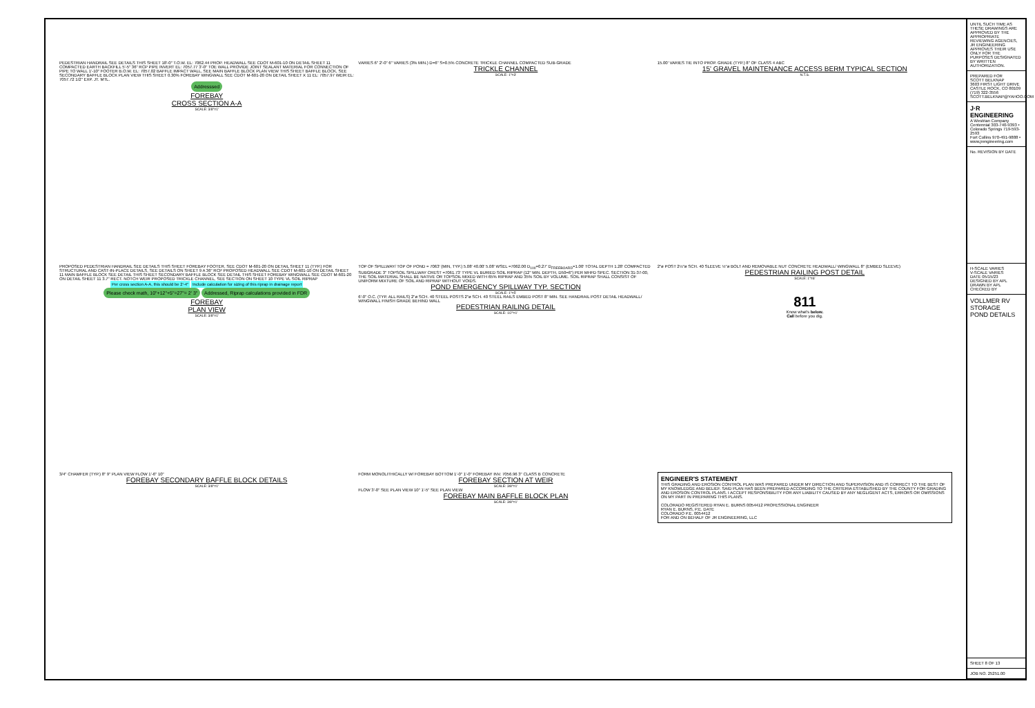PEDESTRIAN HANDRAIL SEE DETAILS THIS SHEET 18'-0" T.O.W. EL: 7062.44 PROP. HEADWALL SEE CDOT M-601-10 ON DETAIL SHEET 11 COMPACTED EARTH BACKFILL 5'-5" 36" RCP PIPE INVERT EL: 7057.77 3'-0" TOE WALL PROVIDE JOINT SEALANT MATERIAL FOR CONNECTION OF PIPE TO WALL 1'-10" FOOTER B.O.W. EL: 7057.02 BAFFLE IMPACT WALL, SEE MAIN BAFFLE BLOCK PLAN VIEW THIS SHEET BAFFLE BLOCK, SEE SECONDARY BAFFLE BLOCK PLAN VIEW THIS SHEET 0.30% FOREBAY WINGWALL SEE CDOT M-601-20 ON DETAIL SHEET X 11 EL: 7057.97 WEIR EL: 7057.72 1/2" EXP. JT. MTL.
Addresssed
FOREBAY
CROSS SECTION A-A
SCALE: 3/8"=1'
VARIES 6" 2'-0" 6" VARIES (3% MIN.) D=6" S=0.5% CONCRETE TRICKLE CHANNEL COMPACTED SUB-GRADE
TRICKLE CHANNEL
SCALE: 1"=3'
15.00' VARIES TIE INTO PROP. GRADE (TYP.) 8" OF CLASS 4 ABC
15' GRAVEL MAINTENANCE ACCESS BERM TYPICAL SECTION
N.T.S.
PROPOSED PEDESTRIAN HANDRAIL SEE DETAILS THIS SHEET FOREBAY FOOTER, SEE CDOT M-601-20 ON DETAIL SHEET 11 (TYP.) FOR STRUCTURAL AND CAST-IN-PLACE DETAILS, SEE DETAILS ON SHEET 9 A 36" RCP PROPOSED HEADWALL SEE CDOT M-601-10 ON DETAIL SHEET 11 MAIN BAFFLE BLOCK SEE DETAIL THIS SHEET SECONDARY BAFFLE BLOCK SEE DETAIL THIS SHEET FOREBAY WINGWALL SEE CDOT M-601-20 ON DETAIL SHEET 11 3.7" RECT. NOTCH WEIR PROPOSED TRICKLE CHANNEL, SEE SECTION ON SHEET 10 TYPE VL SOIL RIPRAP
Per cross section A-A, this should be 2'-4" Include calculation for sizing of this riprap in drainage report
Please check math, 10"+12"+5"=27"= 2' 3" Addressed, Riprap calculations provided in FDR
FOREBAY
PLAN VIEW
SCALE: 3/8"=1'
TOP OF SPILLWAY/ TOP OF POND = 7063' (MIN, TYP.) 5.08' 40.00' 5.08' WSEL =7062.00 D<sub>100</sub>=0.27' D<sub>FREEBOARD</sub>=1.00' TOTAL DEPTH 1.28' COMPACTED SUBGRADE 3" TOPSOIL SPILLWAY CREST =7061.73' TYPE VL BURIED SOIL RIPRAP (12" MIN. DEPTH, D50=6") PER MHFD SPEC. SECTION 31-37-00, THE SOIL MATERIAL SHALL BE NATIVE OR TOPSOIL MIXED WITH 65% RIPRAP AND 35% SOIL BY VOLUME. SOIL RIPRAP SHALL CONSIST OF UNIFORM MIXTURE OF SOIL AND RIPRAP WITHOUT VOIDS.
POND EMERGENCY SPILLWAY TYP. SECTION
SCALE: 1"=5'
6'-0" O.C. (TYP. ALL RAILS) 2"ø SCH. 40 STEEL POSTS 2"ø SCH. 40 STEEL RAILS EMBED POST 8" MIN. SEE HANDRAIL POST DETAIL HEADWALL/ WINGWALL FINISH GRADE BEHIND WALL
PEDESTRIAN RAILING DETAIL
SCALE: 1/2"=1'
2"ø POST 2½"ø SCH. 40 SLEEVE ½"ø BOLT AND REMOVABLE NUT CONCRETE HEADWALL/ WINGWALL 8" (EMBED SLEEVE)
PEDESTRIAN RAILING POST DETAIL
SCALE: 1"=6'
811
Know what's below.
Call before you dig.
3/4" CHAMFER (TYP.) 8" 9" PLAN VIEW FLOW 1'-6" 10"
FOREBAY SECONDARY BAFFLE BLOCK DETAILS
SCALE: 3/8"=1'
FORM MONOLITHICALLY W/ FOREBAY BOTTOM 1'-0" 1'-0" FOREBAY INV. 7056.96 3" CLASS B CONCRETE
FOREBAY SECTION AT WEIR
SCALE: 3/8"=1'
FLOW 3'-0" SEE PLAN VIEW 10" 1'-5" SEE PLAN VIEW
FOREBAY MAIN BAFFLE BLOCK PLAN
SCALE: 3/8"=1'
ENGINEER'S STATEMENT
THIS GRADING AND EROSION CONTROL PLAN WAS PREPARED UNDER MY DIRECTION AND SUPERVISION AND IS CORRECT TO THE BEST OF MY KNOWLEDGE AND BELIEF. SAID PLAN HAS BEEN PREPARED ACCORDING TO THE CRITERIA ESTABLISHED BY THE COUNTY FOR GRADING AND EROSION CONTROL PLANS. I ACCEPT RESPONSIBILITY FOR ANY LIABILITY CAUSED BY ANY NEGLIGENT ACTS, ERRORS OR OMISSIONS ON MY PART IN PREPARING THIS PLANS.
COLORADO REGISTERED RYAN E. BURNS 0054412 PROFESSIONAL ENGINEER
RYAN E. BURNS, P.E. DATE
COLORADO P.E. 0054412
FOR AND ON BEHALF OF JR ENGINEERING, LLC
UNTIL SUCH TIME AS THESE DRAWINGS ARE APPROVED BY THE APPROPRIATE REVIEWING AGENCIES, JR ENGINEERING APPROVES THEIR USE ONLY FOR THE PURPOSES DESIGNATED BY WRITTEN AUTHORIZATION.
PREPARED FOR
SCOTT BELKNAP
3603 FIRST LIGHT DRIVE
CASTLE ROCK, CO 80109
(719) 322-3556
SCOTT.BELKNAP@YAHOO.COM
J·R ENGINEERING
A Westrian Company
Centennial 303-740-9393 • Colorado Springs 719-593-2593
Fort Collins 970-491-9888 • www.jrengineering.com
No. REVISION BY DATE
H-SCALE VARIES
V-SCALE VARIES
DATE 05/15/23
DESIGNED BY APL
DRAWN BY APL
CHECKED BY
VOLLMER RV STORAGE
POND DETAILS
SHEET 8 OF 13
JOB NO. 25251.00